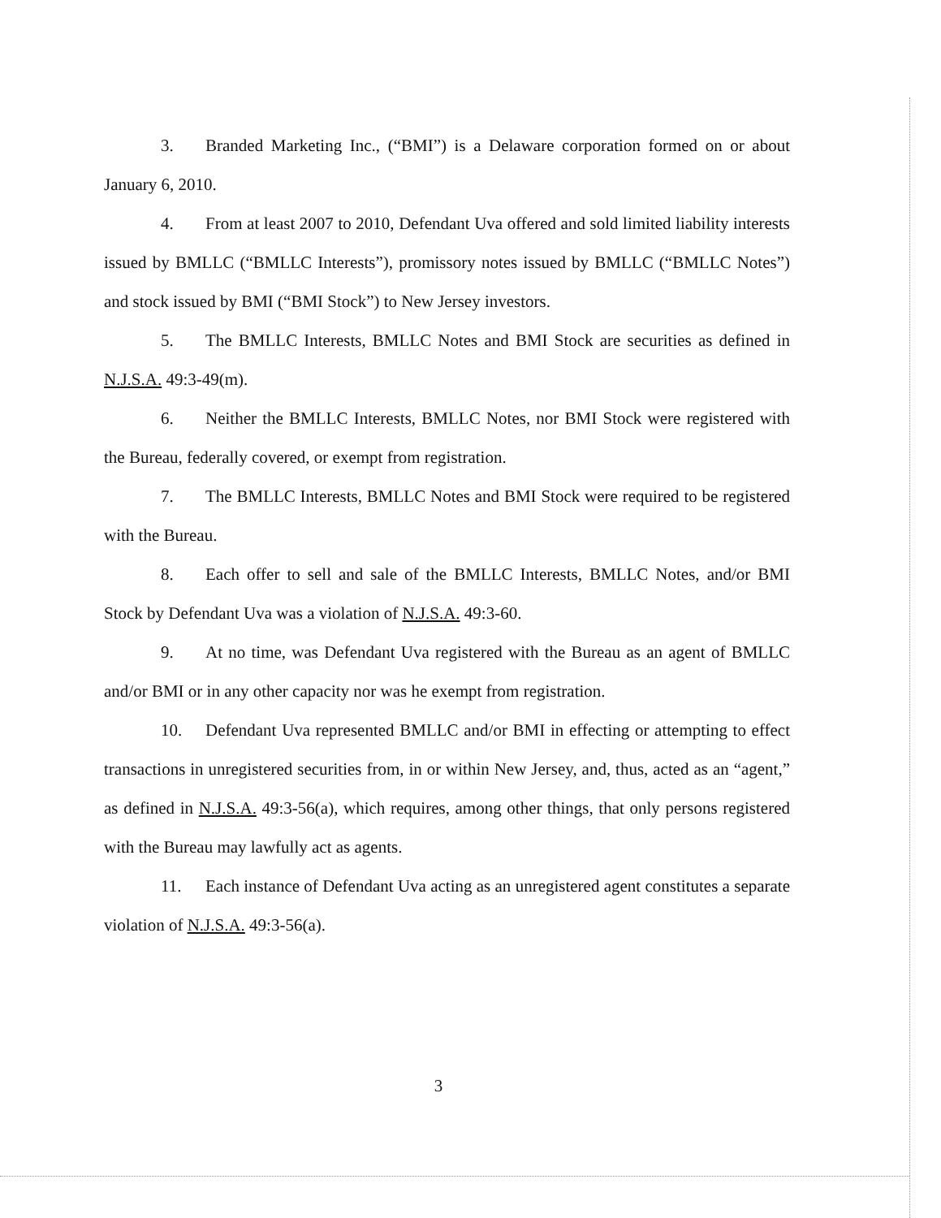3. Branded Marketing Inc., (“BMI”) is a Delaware corporation formed on or about January 6, 2010.
4. From at least 2007 to 2010, Defendant Uva offered and sold limited liability interests issued by BMLLC (“BMLLC Interests”), promissory notes issued by BMLLC (“BMLLC Notes”) and stock issued by BMI (“BMI Stock”) to New Jersey investors.
5. The BMLLC Interests, BMLLC Notes and BMI Stock are securities as defined in N.J.S.A. 49:3-49(m).
6. Neither the BMLLC Interests, BMLLC Notes, nor BMI Stock were registered with the Bureau, federally covered, or exempt from registration.
7. The BMLLC Interests, BMLLC Notes and BMI Stock were required to be registered with the Bureau.
8. Each offer to sell and sale of the BMLLC Interests, BMLLC Notes, and/or BMI Stock by Defendant Uva was a violation of N.J.S.A. 49:3-60.
9. At no time, was Defendant Uva registered with the Bureau as an agent of BMLLC and/or BMI or in any other capacity nor was he exempt from registration.
10. Defendant Uva represented BMLLC and/or BMI in effecting or attempting to effect transactions in unregistered securities from, in or within New Jersey, and, thus, acted as an “agent,” as defined in N.J.S.A. 49:3-56(a), which requires, among other things, that only persons registered with the Bureau may lawfully act as agents.
11. Each instance of Defendant Uva acting as an unregistered agent constitutes a separate violation of N.J.S.A. 49:3-56(a).
3